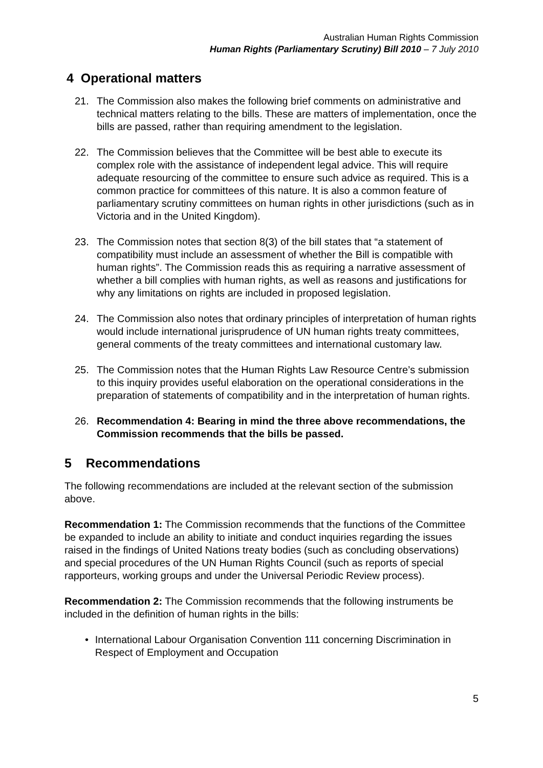Australian Human Rights Commission
Human Rights (Parliamentary Scrutiny) Bill 2010 – 7 July 2010
4 Operational matters
21. The Commission also makes the following brief comments on administrative and technical matters relating to the bills. These are matters of implementation, once the bills are passed, rather than requiring amendment to the legislation.
22. The Commission believes that the Committee will be best able to execute its complex role with the assistance of independent legal advice. This will require adequate resourcing of the committee to ensure such advice as required. This is a common practice for committees of this nature. It is also a common feature of parliamentary scrutiny committees on human rights in other jurisdictions (such as in Victoria and in the United Kingdom).
23. The Commission notes that section 8(3) of the bill states that “a statement of compatibility must include an assessment of whether the Bill is compatible with human rights”. The Commission reads this as requiring a narrative assessment of whether a bill complies with human rights, as well as reasons and justifications for why any limitations on rights are included in proposed legislation.
24. The Commission also notes that ordinary principles of interpretation of human rights would include international jurisprudence of UN human rights treaty committees, general comments of the treaty committees and international customary law.
25. The Commission notes that the Human Rights Law Resource Centre’s submission to this inquiry provides useful elaboration on the operational considerations in the preparation of statements of compatibility and in the interpretation of human rights.
26. Recommendation 4: Bearing in mind the three above recommendations, the Commission recommends that the bills be passed.
5 Recommendations
The following recommendations are included at the relevant section of the submission above.
Recommendation 1: The Commission recommends that the functions of the Committee be expanded to include an ability to initiate and conduct inquiries regarding the issues raised in the findings of United Nations treaty bodies (such as concluding observations) and special procedures of the UN Human Rights Council (such as reports of special rapporteurs, working groups and under the Universal Periodic Review process).
Recommendation 2: The Commission recommends that the following instruments be included in the definition of human rights in the bills:
• International Labour Organisation Convention 111 concerning Discrimination in Respect of Employment and Occupation
5